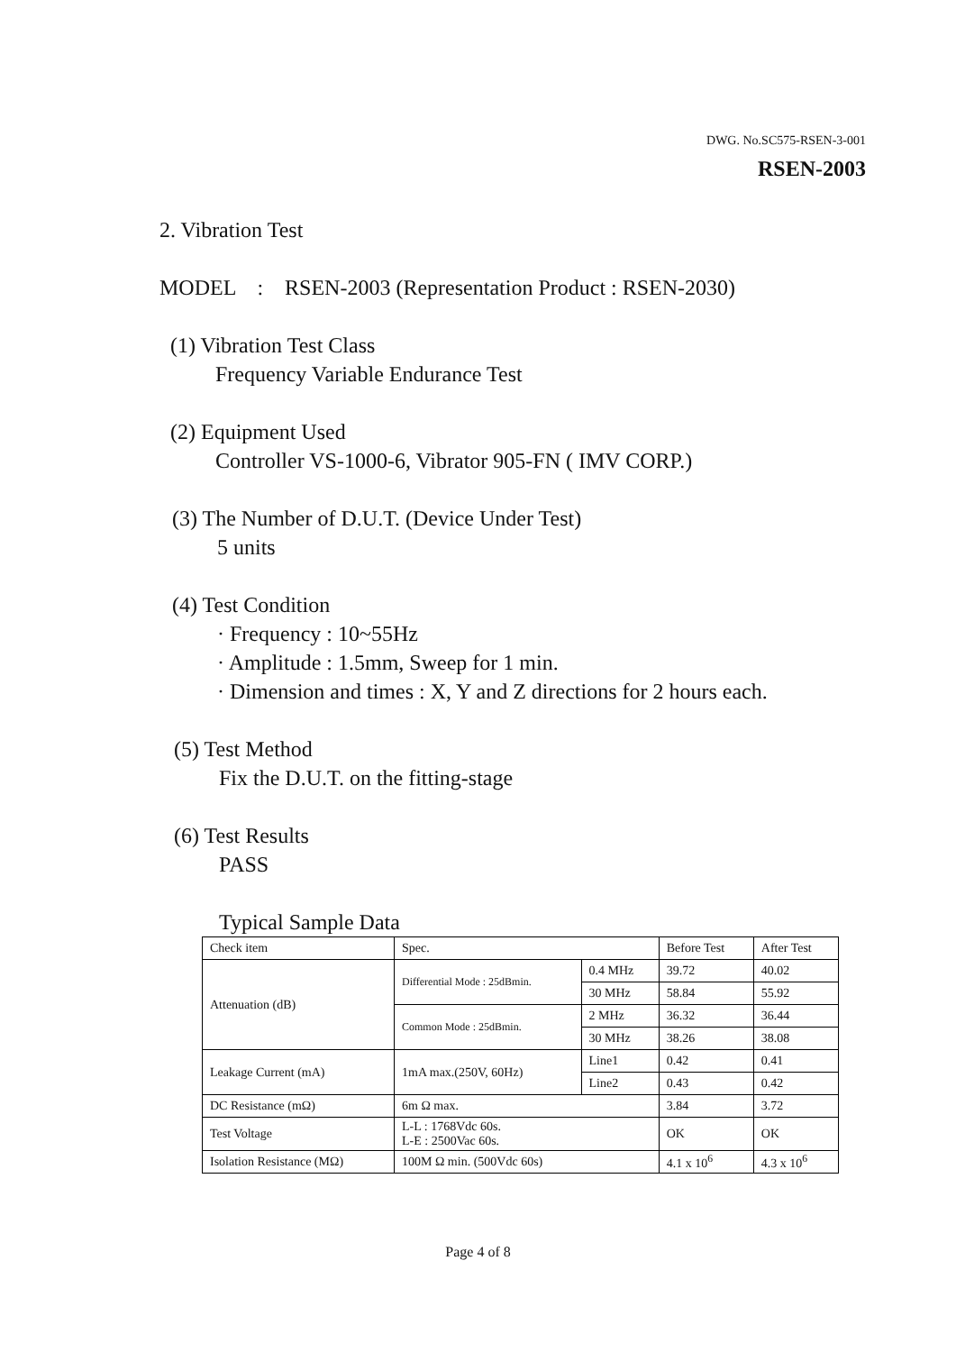DWG. No.SC575-RSEN-3-001
RSEN-2003
2. Vibration Test
MODEL : RSEN-2003 (Representation Product : RSEN-2030)
(1) Vibration Test Class
Frequency Variable Endurance Test
(2) Equipment Used
Controller VS-1000-6, Vibrator 905-FN ( IMV CORP.)
(3) The Number of D.U.T. (Device Under Test)
5 units
(4) Test Condition
· Frequency : 10~55Hz
· Amplitude : 1.5mm, Sweep for 1 min.
· Dimension and times : X, Y and Z directions for 2 hours each.
(5) Test Method
Fix the D.U.T. on the fitting-stage
(6) Test Results
PASS
Typical Sample Data
| Check item | Spec. | | Before Test | After Test |
| Attenuation (dB) | Differential Mode : 25dBmin. | 0.4 MHz | 39.72 | 40.02 |
| | | 30 MHz | 58.84 | 55.92 |
| | Common Mode : 25dBmin. | 2 MHz | 36.32 | 36.44 |
| | | 30 MHz | 38.26 | 38.08 |
| Leakage Current (mA) | 1mA max.(250V, 60Hz) | Line1 | 0.42 | 0.41 |
| | | Line2 | 0.43 | 0.42 |
| DC Resistance (mΩ) | 6m Ω max. | | 3.84 | 3.72 |
| Test Voltage | L-L : 1768Vdc 60s. L-E : 2500Vac 60s. | | OK | OK |
| Isolation Resistance (MΩ) | 100M Ω min. (500Vdc 60s) | | 4.1 x 10<sup>6</sup> | 4.3 x 10<sup>6</sup> |
Page 4 of 8